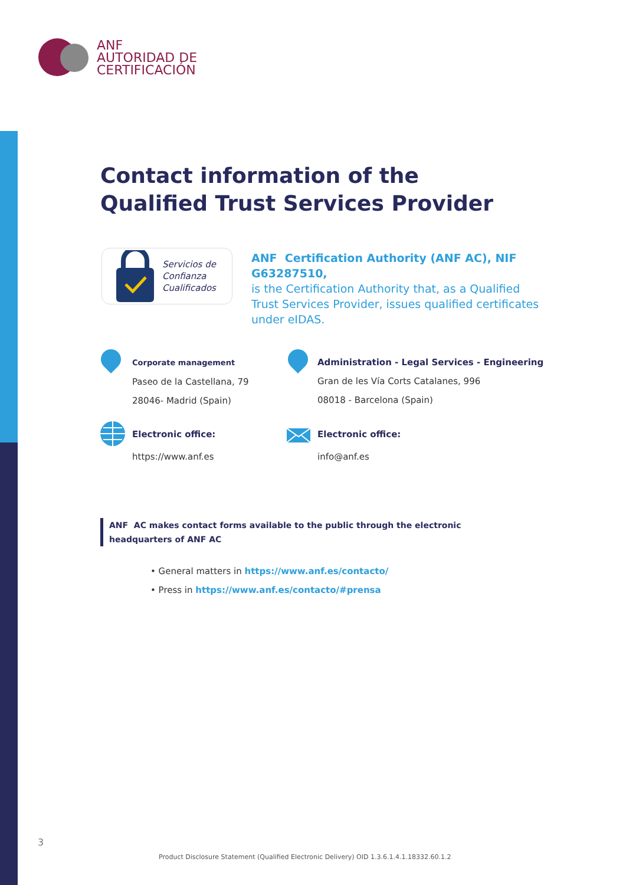ANF
AUTORIDAD DE
CERTIFICACIÓN
Contact information of the
Qualified Trust Services Provider
Servicios de
Confianza
Cualificados
ANF Certification Authority (ANF AC), NIF G63287510,
is the Certification Authority that, as a Qualified Trust Services Provider, issues qualified certificates under eIDAS.
Corporate management
Paseo de la Castellana, 79
28046- Madrid (Spain)
Administration - Legal Services - Engineering
Gran de les Vía Corts Catalanes, 996
08018 - Barcelona (Spain)
Electronic office:
https://www.anf.es
Electronic office:
info@anf.es
ANF AC makes contact forms available to the public through the electronic
headquarters of ANF AC
• General matters in https://www.anf.es/contacto/
• Press in https://www.anf.es/contacto/#prensa
3
Product Disclosure Statement (Qualified Electronic Delivery) OID 1.3.6.1.4.1.18332.60.1.2